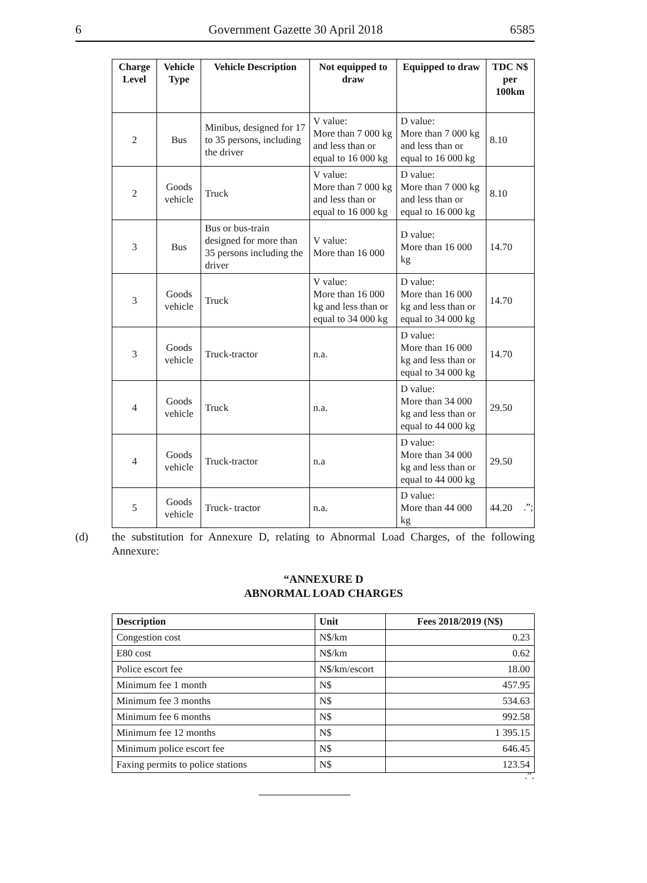6 Government Gazette 30 April 2018 6585
| Charge Level | Vehicle Type | Vehicle Description | Not equipped to draw | Equipped to draw | TDC N$ per 100km |
| --- | --- | --- | --- | --- | --- |
| 2 | Bus | Minibus, designed for 17 to 35 persons, including the driver | V value: More than 7 000 kg and less than or equal to 16 000 kg | D value: More than 7 000 kg and less than or equal to 16 000 kg | 8.10 |
| 2 | Goods vehicle | Truck | V value: More than 7 000 kg and less than or equal to 16 000 kg | D value: More than 7 000 kg and less than or equal to 16 000 kg | 8.10 |
| 3 | Bus | Bus or bus-train designed for more than 35 persons including the driver | V value: More than 16 000 | D value: More than 16 000 kg | 14.70 |
| 3 | Goods vehicle | Truck | V value: More than 16 000 kg and less than or equal to 34 000 kg | D value: More than 16 000 kg and less than or equal to 34 000 kg | 14.70 |
| 3 | Goods vehicle | Truck-tractor | n.a. | D value: More than 16 000 kg and less than or equal to 34 000 kg | 14.70 |
| 4 | Goods vehicle | Truck | n.a. | D value: More than 34 000 kg and less than or equal to 44 000 kg | 29.50 |
| 4 | Goods vehicle | Truck-tractor | n.a | D value: More than 34 000 kg and less than or equal to 44 000 kg | 29.50 |
| 5 | Goods vehicle | Truck- tractor | n.a. | D value: More than 44 000 kg | 44.20 |
.”;
(d) the substitution for Annexure D, relating to Abnormal Load Charges, of the following Annexure:
“ANNEXURE D
ABNORMAL LOAD CHARGES
| Description | Unit | Fees 2018/2019 (N$) |
| --- | --- | --- |
| Congestion cost | N$/km | 0.23 |
| E80 cost | N$/km | 0.62 |
| Police escort fee | N$/km/escort | 18.00 |
| Minimum fee 1 month | N$ | 457.95 |
| Minimum fee 3 months | N$ | 534.63 |
| Minimum fee 6 months | N$ | 992.58 |
| Minimum fee 12 months | N$ | 1 395.15 |
| Minimum police escort fee | N$ | 646.45 |
| Faxing permits to police stations | N$ | 123.54 |
.”.